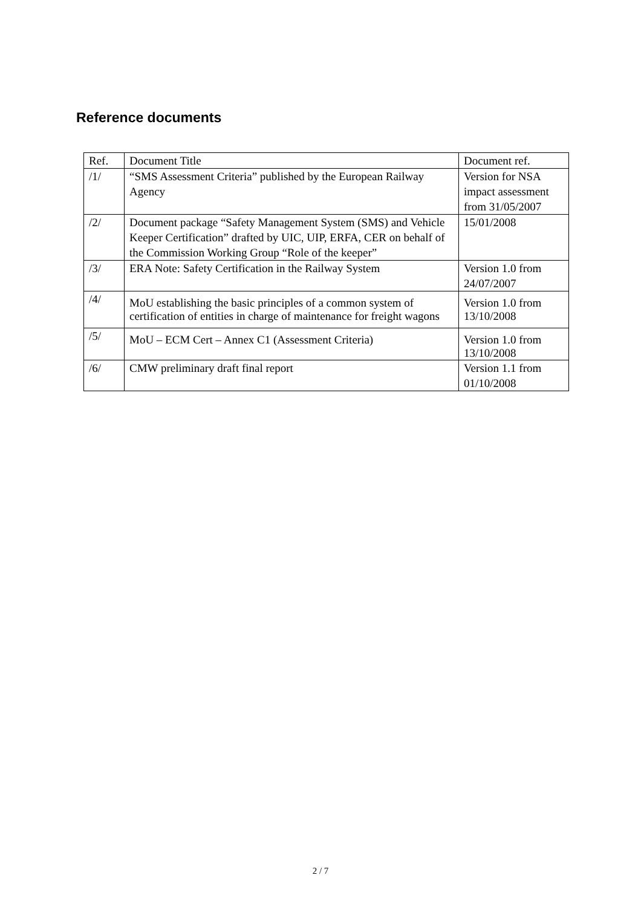Reference documents
| Ref. | Document Title | Document ref. |
| --- | --- | --- |
| /1/ | “SMS Assessment Criteria” published by the European Railway Agency | Version for NSA impact assessment from 31/05/2007 |
| /2/ | Document package “Safety Management System (SMS) and Vehicle Keeper Certification” drafted by UIC, UIP, ERFA, CER on behalf of the Commission Working Group “Role of the keeper” | 15/01/2008 |
| /3/ | ERA Note: Safety Certification in the Railway System | Version 1.0 from 24/07/2007 |
| /4/ | MoU establishing the basic principles of a common system of certification of entities in charge of maintenance for freight wagons | Version 1.0 from 13/10/2008 |
| /5/ | MoU – ECM Cert – Annex C1 (Assessment Criteria) | Version 1.0 from 13/10/2008 |
| /6/ | CMW preliminary draft final report | Version 1.1 from 01/10/2008 |
2 / 7